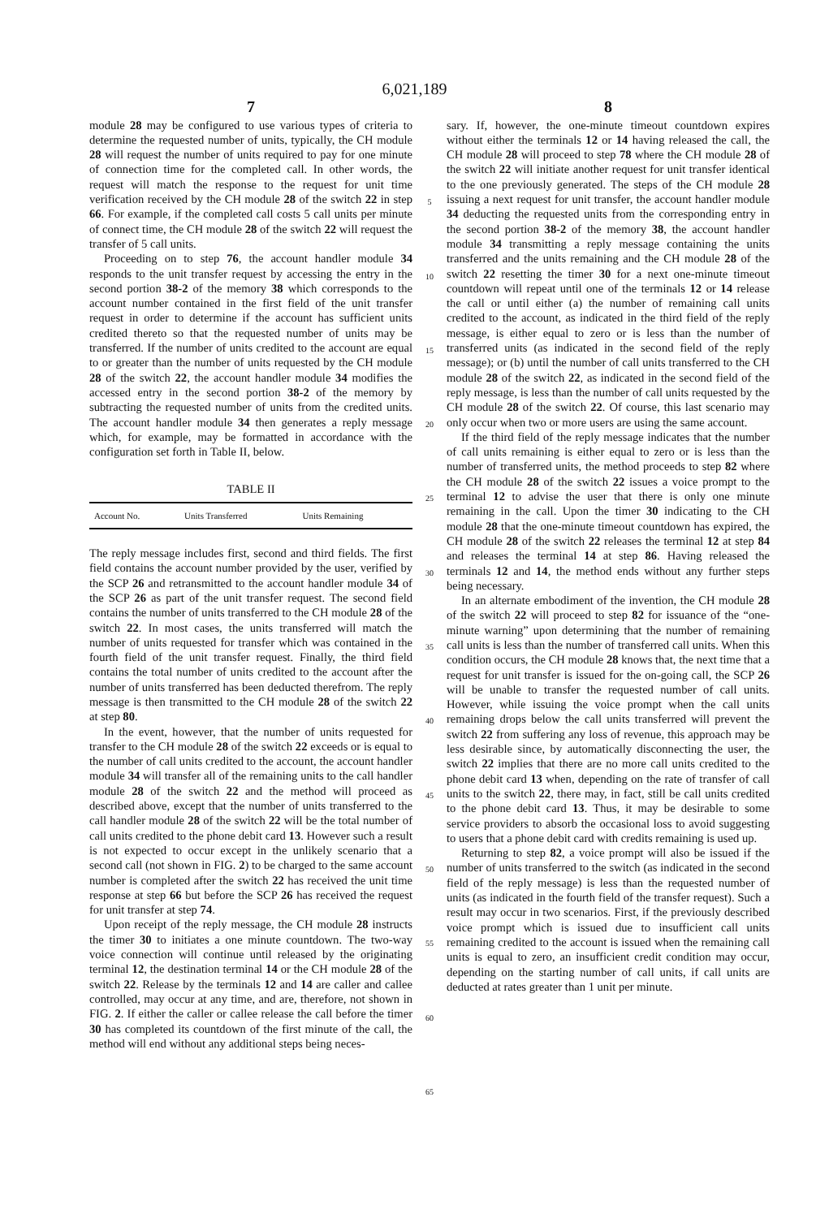6,021,189
7
module 28 may be configured to use various types of criteria to determine the requested number of units, typically, the CH module 28 will request the number of units required to pay for one minute of connection time for the completed call. In other words, the request will match the response to the request for unit time verification received by the CH module 28 of the switch 22 in step 66. For example, if the completed call costs 5 call units per minute of connect time, the CH module 28 of the switch 22 will request the transfer of 5 call units.
Proceeding on to step 76, the account handler module 34 responds to the unit transfer request by accessing the entry in the second portion 38-2 of the memory 38 which corresponds to the account number contained in the first field of the unit transfer request in order to determine if the account has sufficient units credited thereto so that the requested number of units may be transferred. If the number of units credited to the account are equal to or greater than the number of units requested by the CH module 28 of the switch 22, the account handler module 34 modifies the accessed entry in the second portion 38-2 of the memory by subtracting the requested number of units from the credited units. The account handler module 34 then generates a reply message which, for example, may be formatted in accordance with the configuration set forth in Table II, below.
TABLE II
| Account No. | Units Transferred | Units Remaining |
| --- | --- | --- |
The reply message includes first, second and third fields. The first field contains the account number provided by the user, verified by the SCP 26 and retransmitted to the account handler module 34 of the SCP 26 as part of the unit transfer request. The second field contains the number of units transferred to the CH module 28 of the switch 22. In most cases, the units transferred will match the number of units requested for transfer which was contained in the fourth field of the unit transfer request. Finally, the third field contains the total number of units credited to the account after the number of units transferred has been deducted therefrom. The reply message is then transmitted to the CH module 28 of the switch 22 at step 80.
In the event, however, that the number of units requested for transfer to the CH module 28 of the switch 22 exceeds or is equal to the number of call units credited to the account, the account handler module 34 will transfer all of the remaining units to the call handler module 28 of the switch 22 and the method will proceed as described above, except that the number of units transferred to the call handler module 28 of the switch 22 will be the total number of call units credited to the phone debit card 13. However such a result is not expected to occur except in the unlikely scenario that a second call (not shown in FIG. 2) to be charged to the same account number is completed after the switch 22 has received the unit time response at step 66 but before the SCP 26 has received the request for unit transfer at step 74.
Upon receipt of the reply message, the CH module 28 instructs the timer 30 to initiates a one minute countdown. The two-way voice connection will continue until released by the originating terminal 12, the destination terminal 14 or the CH module 28 of the switch 22. Release by the terminals 12 and 14 are caller and callee controlled, may occur at any time, and are, therefore, not shown in FIG. 2. If either the caller or callee release the call before the timer 30 has completed its countdown of the first minute of the call, the method will end without any additional steps being neces-
5
10
15
20
25
30
35
40
45
50
55
60
65
8
sary. If, however, the one-minute timeout countdown expires without either the terminals 12 or 14 having released the call, the CH module 28 will proceed to step 78 where the CH module 28 of the switch 22 will initiate another request for unit transfer identical to the one previously generated. The steps of the CH module 28 issuing a next request for unit transfer, the account handler module 34 deducting the requested units from the corresponding entry in the second portion 38-2 of the memory 38, the account handler module 34 transmitting a reply message containing the units transferred and the units remaining and the CH module 28 of the switch 22 resetting the timer 30 for a next one-minute timeout countdown will repeat until one of the terminals 12 or 14 release the call or until either (a) the number of remaining call units credited to the account, as indicated in the third field of the reply message, is either equal to zero or is less than the number of transferred units (as indicated in the second field of the reply message); or (b) until the number of call units transferred to the CH module 28 of the switch 22, as indicated in the second field of the reply message, is less than the number of call units requested by the CH module 28 of the switch 22. Of course, this last scenario may only occur when two or more users are using the same account.
If the third field of the reply message indicates that the number of call units remaining is either equal to zero or is less than the number of transferred units, the method proceeds to step 82 where the CH module 28 of the switch 22 issues a voice prompt to the terminal 12 to advise the user that there is only one minute remaining in the call. Upon the timer 30 indicating to the CH module 28 that the one-minute timeout countdown has expired, the CH module 28 of the switch 22 releases the terminal 12 at step 84 and releases the terminal 14 at step 86. Having released the terminals 12 and 14, the method ends without any further steps being necessary.
In an alternate embodiment of the invention, the CH module 28 of the switch 22 will proceed to step 82 for issuance of the “one-minute warning” upon determining that the number of remaining call units is less than the number of transferred call units. When this condition occurs, the CH module 28 knows that, the next time that a request for unit transfer is issued for the on-going call, the SCP 26 will be unable to transfer the requested number of call units. However, while issuing the voice prompt when the call units remaining drops below the call units transferred will prevent the switch 22 from suffering any loss of revenue, this approach may be less desirable since, by automatically disconnecting the user, the switch 22 implies that there are no more call units credited to the phone debit card 13 when, depending on the rate of transfer of call units to the switch 22, there may, in fact, still be call units credited to the phone debit card 13. Thus, it may be desirable to some service providers to absorb the occasional loss to avoid suggesting to users that a phone debit card with credits remaining is used up.
Returning to step 82, a voice prompt will also be issued if the number of units transferred to the switch (as indicated in the second field of the reply message) is less than the requested number of units (as indicated in the fourth field of the transfer request). Such a result may occur in two scenarios. First, if the previously described voice prompt which is issued due to insufficient call units remaining credited to the account is issued when the remaining call units is equal to zero, an insufficient credit condition may occur, depending on the starting number of call units, if call units are deducted at rates greater than 1 unit per minute.